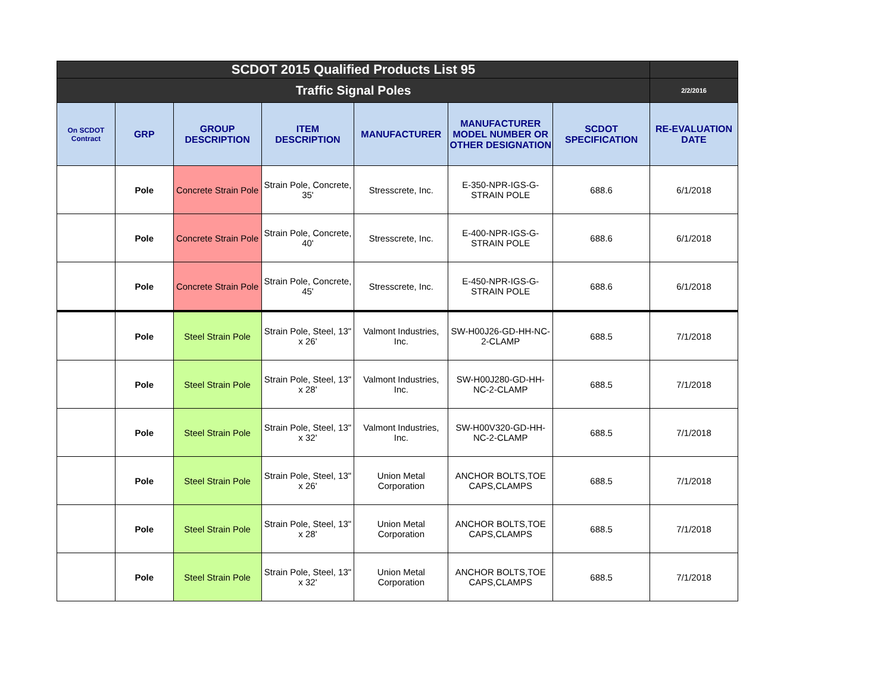| SCDOT 2015 Qualified Products List 95 | | | | | | | |
| --- | --- | --- | --- | --- | --- | --- | --- |
| Traffic Signal Poles | | | | | | | 2/2/2016 |
| On SCDOT Contract | GRP | GROUP DESCRIPTION | ITEM DESCRIPTION | MANUFACTURER | MANUFACTURER MODEL NUMBER OR OTHER DESIGNATION | SCDOT SPECIFICATION | RE-EVALUATION DATE |
| | Pole | Concrete Strain Pole | Strain Pole, Concrete, 35' | Stresscrete, Inc. | E-350-NPR-IGS-G-STRAIN POLE | 688.6 | 6/1/2018 |
| | Pole | Concrete Strain Pole | Strain Pole, Concrete, 40' | Stresscrete, Inc. | E-400-NPR-IGS-G-STRAIN POLE | 688.6 | 6/1/2018 |
| | Pole | Concrete Strain Pole | Strain Pole, Concrete, 45' | Stresscrete, Inc. | E-450-NPR-IGS-G-STRAIN POLE | 688.6 | 6/1/2018 |
| | Pole | Steel Strain Pole | Strain Pole, Steel, 13" x 26' | Valmont Industries, Inc. | SW-H00J26-GD-HH-NC-2-CLAMP | 688.5 | 7/1/2018 |
| | Pole | Steel Strain Pole | Strain Pole, Steel, 13" x 28' | Valmont Industries, Inc. | SW-H00J280-GD-HH-NC-2-CLAMP | 688.5 | 7/1/2018 |
| | Pole | Steel Strain Pole | Strain Pole, Steel, 13" x 32' | Valmont Industries, Inc. | SW-H00V320-GD-HH-NC-2-CLAMP | 688.5 | 7/1/2018 |
| | Pole | Steel Strain Pole | Strain Pole, Steel, 13" x 26' | Union Metal Corporation | ANCHOR BOLTS,TOE CAPS,CLAMPS | 688.5 | 7/1/2018 |
| | Pole | Steel Strain Pole | Strain Pole, Steel, 13" x 28' | Union Metal Corporation | ANCHOR BOLTS,TOE CAPS,CLAMPS | 688.5 | 7/1/2018 |
| | Pole | Steel Strain Pole | Strain Pole, Steel, 13" x 32' | Union Metal Corporation | ANCHOR BOLTS,TOE CAPS,CLAMPS | 688.5 | 7/1/2018 |